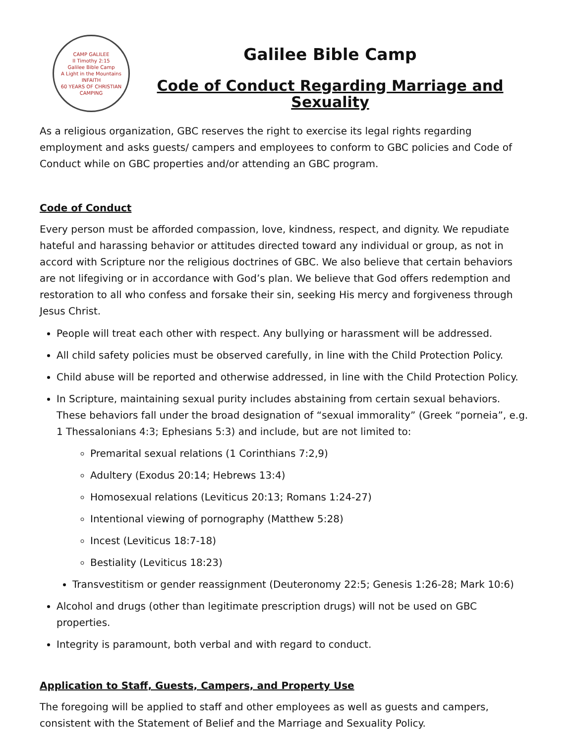CAMP GALILEE
II Timothy 2:15
Galilee Bible Camp
A Light in the Mountains
INFAITH
60 YEARS OF CHRISTIAN CAMPING
Galilee Bible Camp
Code of Conduct Regarding Marriage and Sexuality
As a religious organization, GBC reserves the right to exercise its legal rights regarding employment and asks guests/ campers and employees to conform to GBC policies and Code of Conduct while on GBC properties and/or attending an GBC program.
Code of Conduct
Every person must be afforded compassion, love, kindness, respect, and dignity. We repudiate hateful and harassing behavior or attitudes directed toward any individual or group, as not in accord with Scripture nor the religious doctrines of GBC. We also believe that certain behaviors are not lifegiving or in accordance with God’s plan. We believe that God offers redemption and restoration to all who confess and forsake their sin, seeking His mercy and forgiveness through Jesus Christ.
People will treat each other with respect. Any bullying or harassment will be addressed.
All child safety policies must be observed carefully, in line with the Child Protection Policy.
Child abuse will be reported and otherwise addressed, in line with the Child Protection Policy.
In Scripture, maintaining sexual purity includes abstaining from certain sexual behaviors. These behaviors fall under the broad designation of “sexual immorality” (Greek “porneia”, e.g. 1 Thessalonians 4:3; Ephesians 5:3) and include, but are not limited to:
Premarital sexual relations (1 Corinthians 7:2,9)
Adultery (Exodus 20:14; Hebrews 13:4)
Homosexual relations (Leviticus 20:13; Romans 1:24-27)
Intentional viewing of pornography (Matthew 5:28)
Incest (Leviticus 18:7-18)
Bestiality (Leviticus 18:23)
Transvestitism or gender reassignment (Deuteronomy 22:5; Genesis 1:26-28; Mark 10:6)
Alcohol and drugs (other than legitimate prescription drugs) will not be used on GBC properties.
Integrity is paramount, both verbal and with regard to conduct.
Application to Staff, Guests, Campers, and Property Use
The foregoing will be applied to staff and other employees as well as guests and campers, consistent with the Statement of Belief and the Marriage and Sexuality Policy.